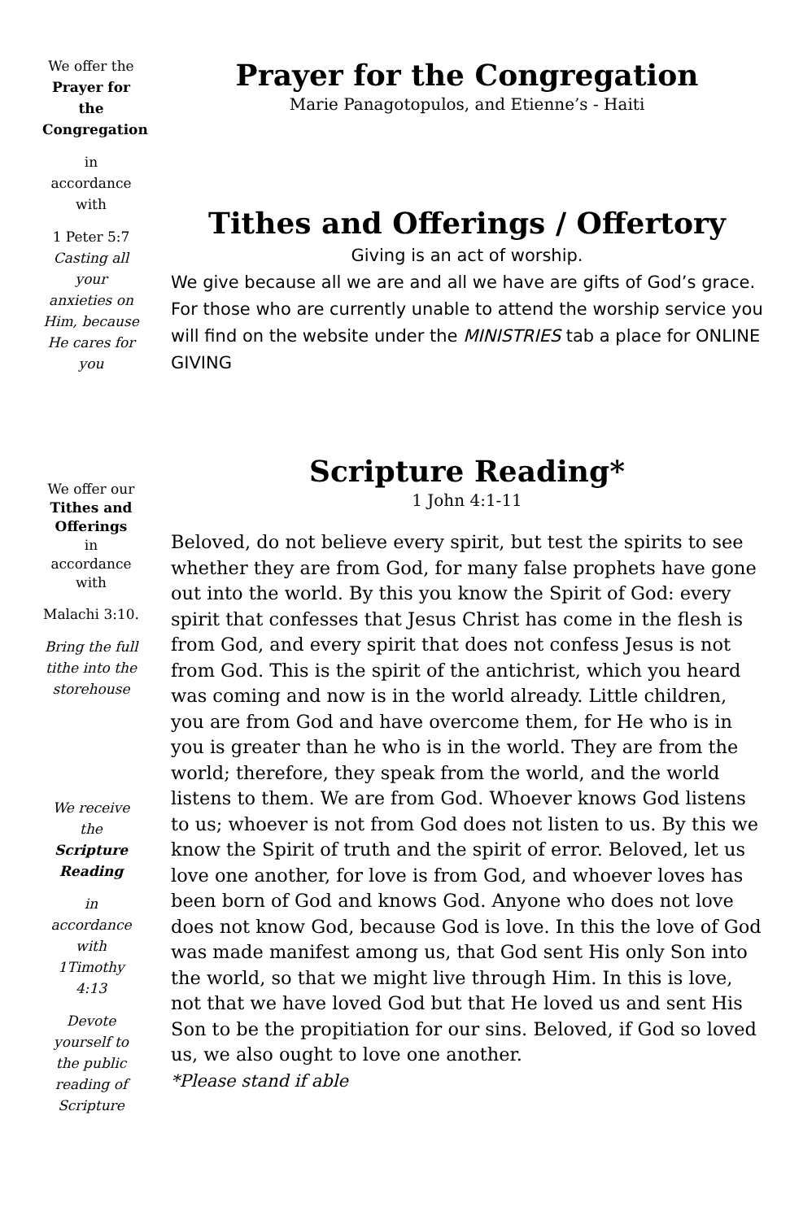We offer the
Prayer for the Congregation
in accordance with
1 Peter 5:7
Casting all your anxieties on Him, because He cares for you
We offer our
Tithes and Offerings
in accordance with
Malachi 3:10.
Bring the full tithe into the storehouse
We receive the Scripture Reading
in accordance with 1Timothy 4:13
Devote yourself to the public reading of Scripture
Prayer for the Congregation
Marie Panagotopulos, and Etienne’s - Haiti
Tithes and Offerings / Offertory
Giving is an act of worship.
We give because all we are and all we have are gifts of God’s grace. For those who are currently unable to attend the worship service you will find on the website under the MINISTRIES tab a place for ONLINE GIVING
Scripture Reading*
1 John 4:1-11
Beloved, do not believe every spirit, but test the spirits to see whether they are from God, for many false prophets have gone out into the world. By this you know the Spirit of God: every spirit that confesses that Jesus Christ has come in the flesh is from God, and every spirit that does not confess Jesus is not from God. This is the spirit of the antichrist, which you heard was coming and now is in the world already. Little children, you are from God and have overcome them, for He who is in you is greater than he who is in the world. They are from the world; therefore, they speak from the world, and the world listens to them. We are from God. Whoever knows God listens to us; whoever is not from God does not listen to us. By this we know the Spirit of truth and the spirit of error. Beloved, let us love one another, for love is from God, and whoever loves has been born of God and knows God. Anyone who does not love does not know God, because God is love. In this the love of God was made manifest among us, that God sent His only Son into the world, so that we might live through Him. In this is love, not that we have loved God but that He loved us and sent His Son to be the propitiation for our sins. Beloved, if God so loved us, we also ought to love one another.
*Please stand if able